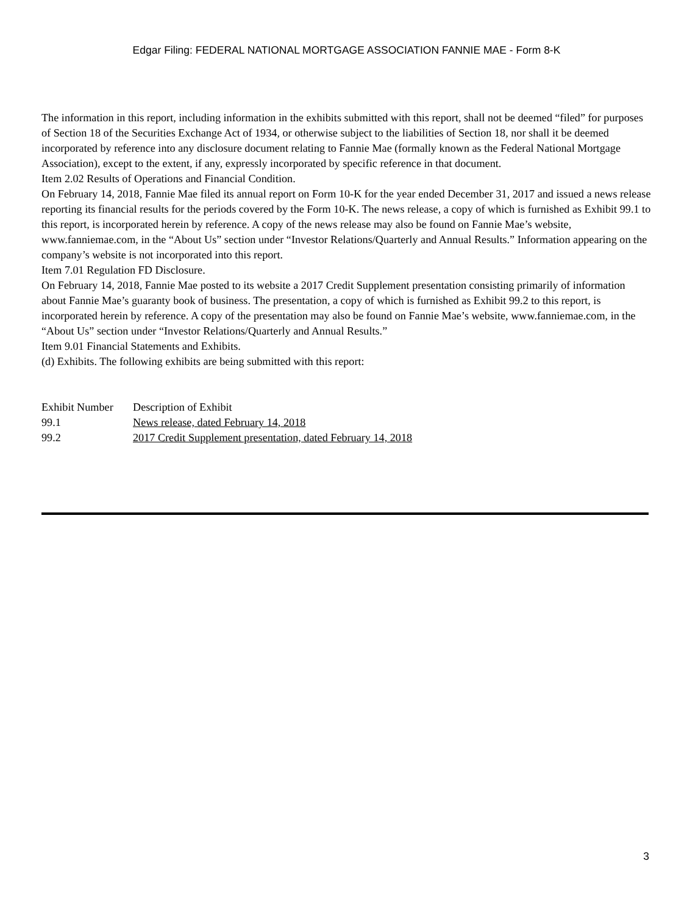Edgar Filing: FEDERAL NATIONAL MORTGAGE ASSOCIATION FANNIE MAE - Form 8-K
The information in this report, including information in the exhibits submitted with this report, shall not be deemed “filed” for purposes of Section 18 of the Securities Exchange Act of 1934, or otherwise subject to the liabilities of Section 18, nor shall it be deemed incorporated by reference into any disclosure document relating to Fannie Mae (formally known as the Federal National Mortgage Association), except to the extent, if any, expressly incorporated by specific reference in that document.
Item 2.02 Results of Operations and Financial Condition.
On February 14, 2018, Fannie Mae filed its annual report on Form 10-K for the year ended December 31, 2017 and issued a news release reporting its financial results for the periods covered by the Form 10-K. The news release, a copy of which is furnished as Exhibit 99.1 to this report, is incorporated herein by reference. A copy of the news release may also be found on Fannie Mae’s website, www.fanniemae.com, in the “About Us” section under “Investor Relations/Quarterly and Annual Results.” Information appearing on the company’s website is not incorporated into this report.
Item 7.01 Regulation FD Disclosure.
On February 14, 2018, Fannie Mae posted to its website a 2017 Credit Supplement presentation consisting primarily of information about Fannie Mae’s guaranty book of business. The presentation, a copy of which is furnished as Exhibit 99.2 to this report, is incorporated herein by reference. A copy of the presentation may also be found on Fannie Mae’s website, www.fanniemae.com, in the “About Us” section under “Investor Relations/Quarterly and Annual Results.”
Item 9.01 Financial Statements and Exhibits.
(d) Exhibits. The following exhibits are being submitted with this report:
| Exhibit Number | Description of Exhibit |
| --- | --- |
| 99.1 | News release, dated February 14, 2018 |
| 99.2 | 2017 Credit Supplement presentation, dated February 14, 2018 |
3